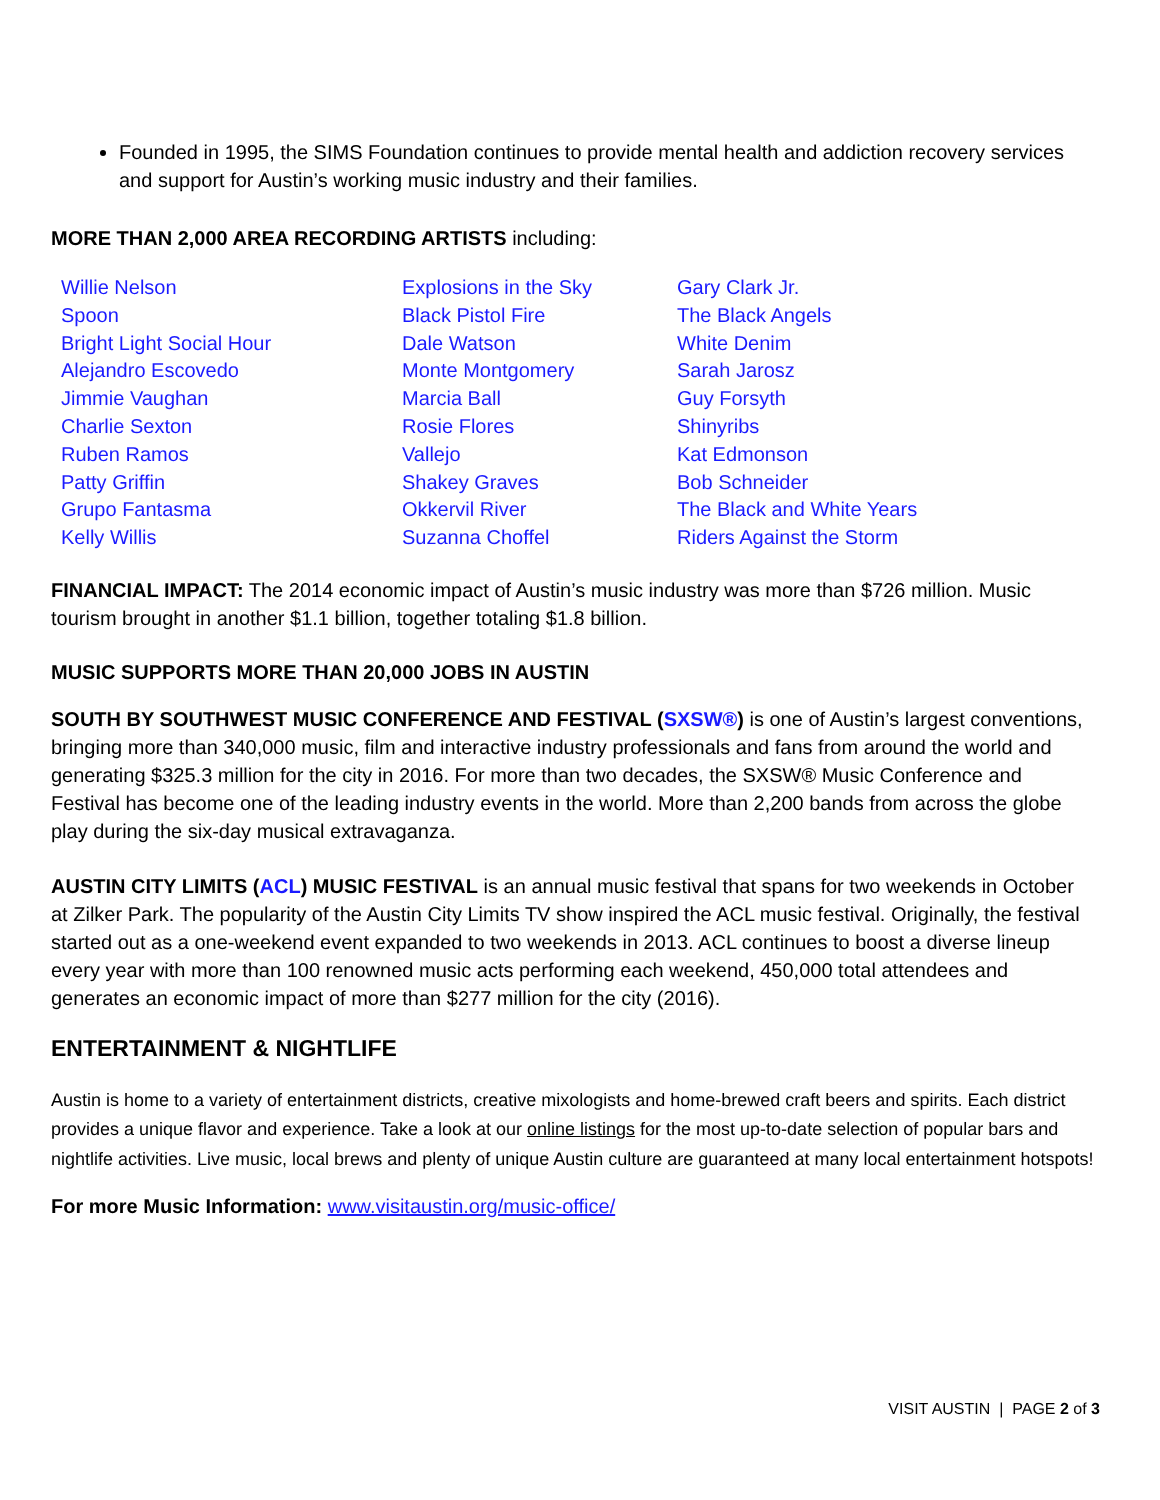Founded in 1995, the SIMS Foundation continues to provide mental health and addiction recovery services and support for Austin’s working music industry and their families.
MORE THAN 2,000 AREA RECORDING ARTISTS including:
| Willie Nelson | Explosions in the Sky | Gary Clark Jr. |
| Spoon | Black Pistol Fire | The Black Angels |
| Bright Light Social Hour | Dale Watson | White Denim |
| Alejandro Escovedo | Monte Montgomery | Sarah Jarosz |
| Jimmie Vaughan | Marcia Ball | Guy Forsyth |
| Charlie Sexton | Rosie Flores | Shinyribs |
| Ruben Ramos | Vallejo | Kat Edmonson |
| Patty Griffin | Shakey Graves | Bob Schneider |
| Grupo Fantasma | Okkervil River | The Black and White Years |
| Kelly Willis | Suzanna Choffel | Riders Against the Storm |
FINANCIAL IMPACT: The 2014 economic impact of Austin’s music industry was more than $726 million. Music tourism brought in another $1.1 billion, together totaling $1.8 billion.
MUSIC SUPPORTS MORE THAN 20,000 JOBS IN AUSTIN
SOUTH BY SOUTHWEST MUSIC CONFERENCE AND FESTIVAL (SXSW®) is one of Austin’s largest conventions, bringing more than 340,000 music, film and interactive industry professionals and fans from around the world and generating $325.3 million for the city in 2016. For more than two decades, the SXSW® Music Conference and Festival has become one of the leading industry events in the world. More than 2,200 bands from across the globe play during the six-day musical extravaganza.
AUSTIN CITY LIMITS (ACL) MUSIC FESTIVAL is an annual music festival that spans for two weekends in October at Zilker Park. The popularity of the Austin City Limits TV show inspired the ACL music festival. Originally, the festival started out as a one-weekend event expanded to two weekends in 2013. ACL continues to boost a diverse lineup every year with more than 100 renowned music acts performing each weekend, 450,000 total attendees and generates an economic impact of more than $277 million for the city (2016).
ENTERTAINMENT & NIGHTLIFE
Austin is home to a variety of entertainment districts, creative mixologists and home-brewed craft beers and spirits. Each district provides a unique flavor and experience. Take a look at our online listings for the most up-to-date selection of popular bars and nightlife activities. Live music, local brews and plenty of unique Austin culture are guaranteed at many local entertainment hotspots!
For more Music Information: www.visitaustin.org/music-office/
VISIT AUSTIN | PAGE 2 of 3